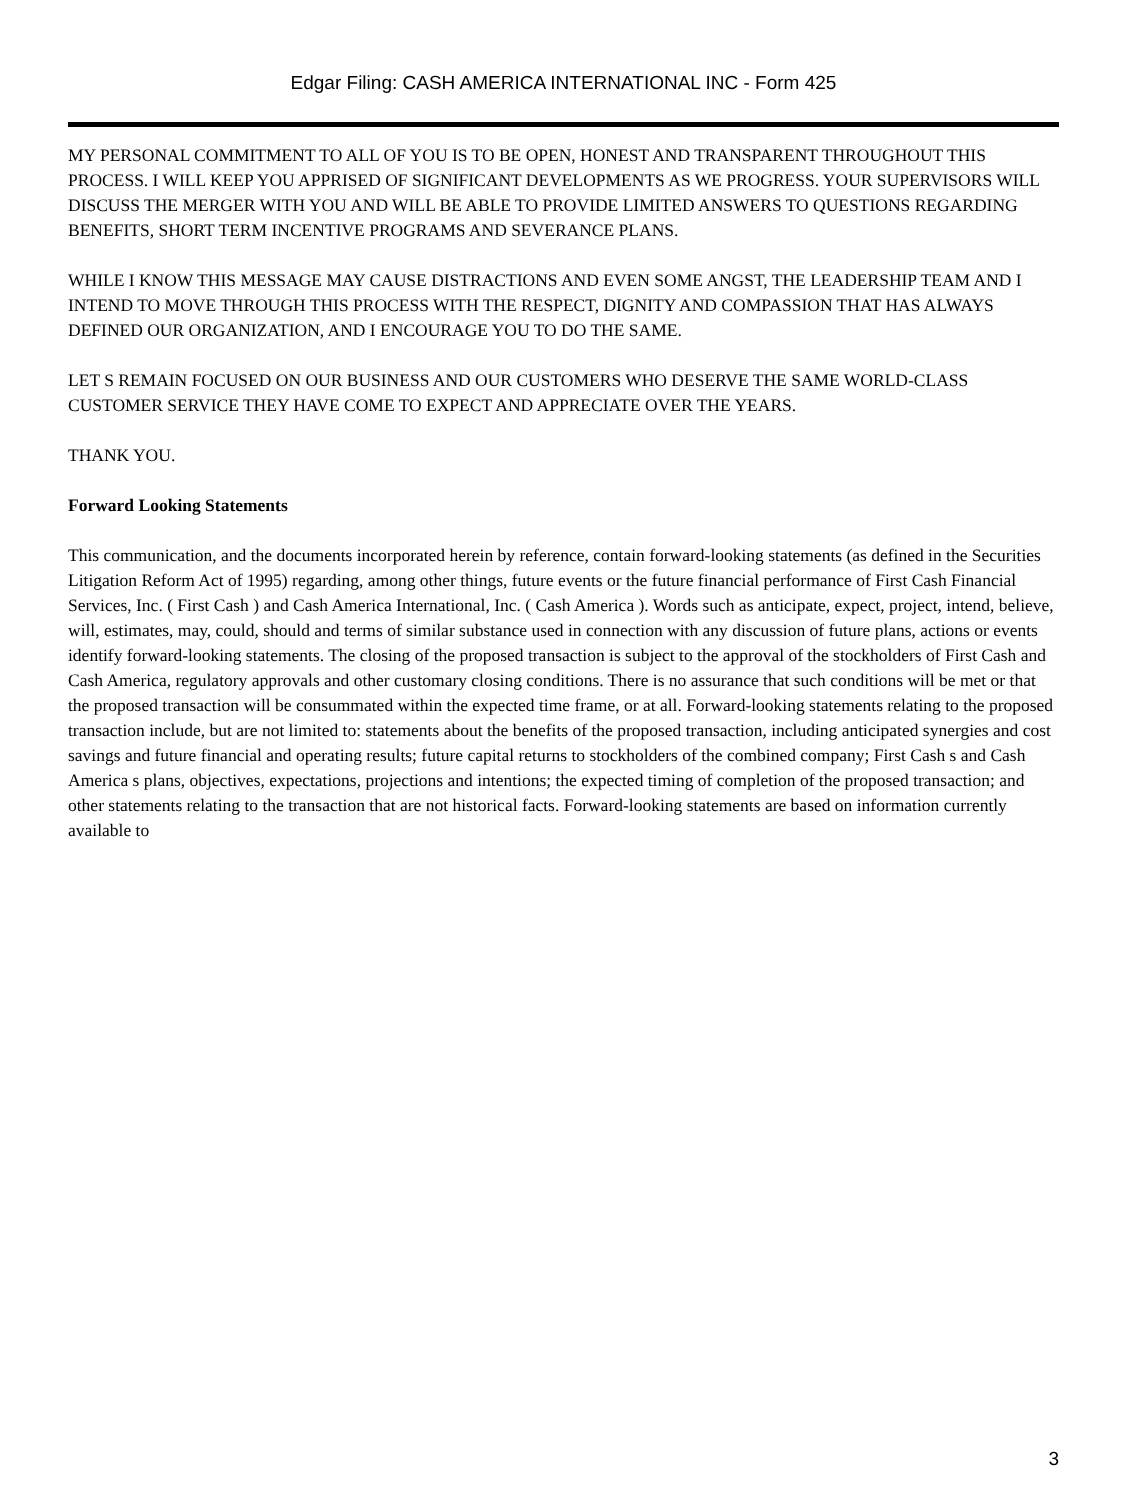Edgar Filing: CASH AMERICA INTERNATIONAL INC - Form 425
MY PERSONAL COMMITMENT TO ALL OF YOU IS TO BE OPEN, HONEST AND TRANSPARENT THROUGHOUT THIS PROCESS. I WILL KEEP YOU APPRISED OF SIGNIFICANT DEVELOPMENTS AS WE PROGRESS. YOUR SUPERVISORS WILL DISCUSS THE MERGER WITH YOU AND WILL BE ABLE TO PROVIDE LIMITED ANSWERS TO QUESTIONS REGARDING BENEFITS, SHORT TERM INCENTIVE PROGRAMS AND SEVERANCE PLANS.
WHILE I KNOW THIS MESSAGE MAY CAUSE DISTRACTIONS AND EVEN SOME ANGST, THE LEADERSHIP TEAM AND I INTEND TO MOVE THROUGH THIS PROCESS WITH THE RESPECT, DIGNITY AND COMPASSION THAT HAS ALWAYS DEFINED OUR ORGANIZATION, AND I ENCOURAGE YOU TO DO THE SAME.
LET S REMAIN FOCUSED ON OUR BUSINESS AND OUR CUSTOMERS WHO DESERVE THE SAME WORLD-CLASS CUSTOMER SERVICE THEY HAVE COME TO EXPECT AND APPRECIATE OVER THE YEARS.
THANK YOU.
Forward Looking Statements
This communication, and the documents incorporated herein by reference, contain forward-looking statements (as defined in the Securities Litigation Reform Act of 1995) regarding, among other things, future events or the future financial performance of First Cash Financial Services, Inc. ( First Cash ) and Cash America International, Inc. ( Cash America ). Words such as anticipate, expect, project, intend, believe, will, estimates, may, could, should and terms of similar substance used in connection with any discussion of future plans, actions or events identify forward-looking statements. The closing of the proposed transaction is subject to the approval of the stockholders of First Cash and Cash America, regulatory approvals and other customary closing conditions. There is no assurance that such conditions will be met or that the proposed transaction will be consummated within the expected time frame, or at all. Forward-looking statements relating to the proposed transaction include, but are not limited to: statements about the benefits of the proposed transaction, including anticipated synergies and cost savings and future financial and operating results; future capital returns to stockholders of the combined company; First Cash s and Cash America s plans, objectives, expectations, projections and intentions; the expected timing of completion of the proposed transaction; and other statements relating to the transaction that are not historical facts. Forward-looking statements are based on information currently available to
3